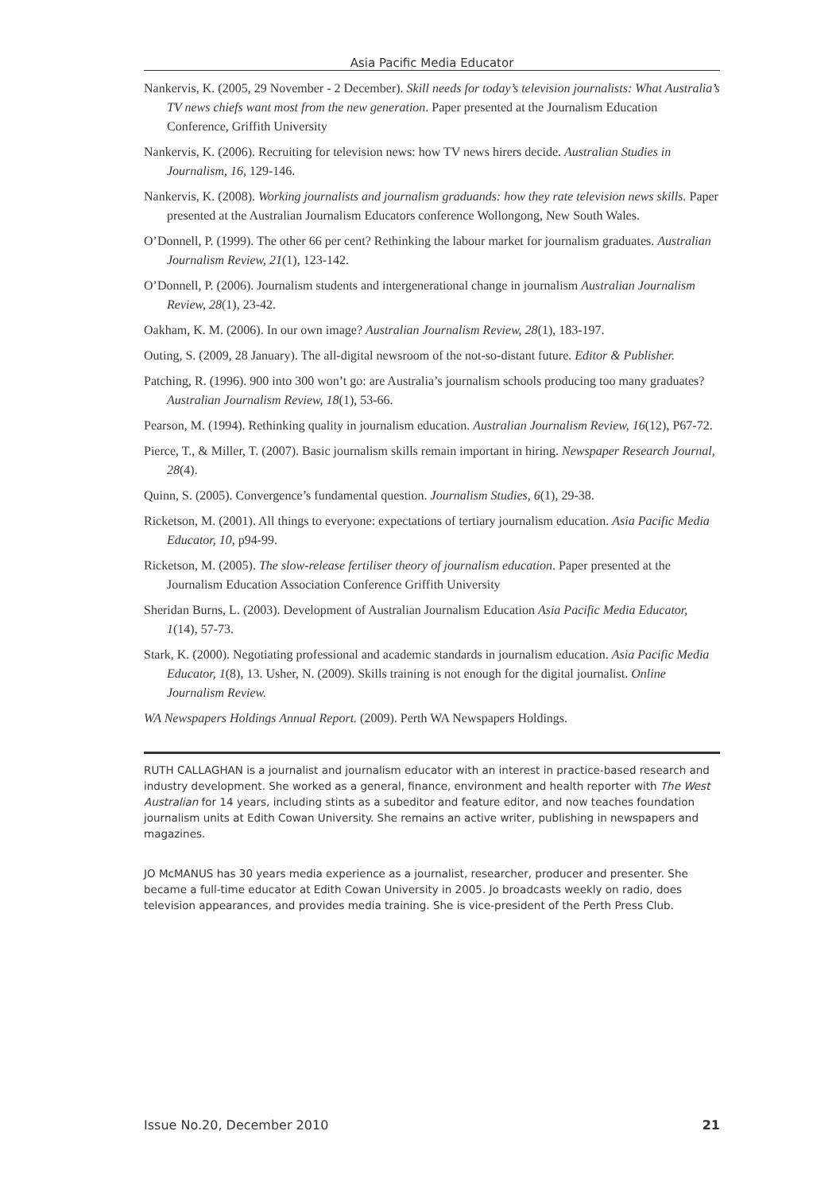Asia Pacific Media Educator
Nankervis, K. (2005, 29 November - 2 December). Skill needs for today’s television journalists: What Australia’s TV news chiefs want most from the new generation. Paper presented at the Journalism Education Conference, Griffith University
Nankervis, K. (2006). Recruiting for television news: how TV news hirers decide. Australian Studies in Journalism, 16, 129-146.
Nankervis, K. (2008). Working journalists and journalism graduands: how they rate television news skills. Paper presented at the Australian Journalism Educators conference Wollongong, New South Wales.
O’Donnell, P. (1999). The other 66 per cent? Rethinking the labour market for journalism graduates. Australian Journalism Review, 21(1), 123-142.
O’Donnell, P. (2006). Journalism students and intergenerational change in journalism Australian Journalism Review, 28(1), 23-42.
Oakham, K. M. (2006). In our own image? Australian Journalism Review, 28(1), 183-197.
Outing, S. (2009, 28 January). The all-digital newsroom of the not-so-distant future. Editor & Publisher.
Patching, R. (1996). 900 into 300 won’t go: are Australia’s journalism schools producing too many graduates? Australian Journalism Review, 18(1), 53-66.
Pearson, M. (1994). Rethinking quality in journalism education. Australian Journalism Review, 16(12), P67-72.
Pierce, T., & Miller, T. (2007). Basic journalism skills remain important in hiring. Newspaper Research Journal, 28(4).
Quinn, S. (2005). Convergence’s fundamental question. Journalism Studies, 6(1), 29-38.
Ricketson, M. (2001). All things to everyone: expectations of tertiary journalism education. Asia Pacific Media Educator, 10, p94-99.
Ricketson, M. (2005). The slow-release fertiliser theory of journalism education. Paper presented at the Journalism Education Association Conference Griffith University
Sheridan Burns, L. (2003). Development of Australian Journalism Education Asia Pacific Media Educator, 1(14), 57-73.
Stark, K. (2000). Negotiating professional and academic standards in journalism education. Asia Pacific Media Educator, 1(8), 13. Usher, N. (2009). Skills training is not enough for the digital journalist. Online Journalism Review.
WA Newspapers Holdings Annual Report. (2009). Perth WA Newspapers Holdings.
RUTH CALLAGHAN is a journalist and journalism educator with an interest in practice-based research and industry development. She worked as a general, finance, environment and health reporter with The West Australian for 14 years, including stints as a subeditor and feature editor, and now teaches foundation journalism units at Edith Cowan University. She remains an active writer, publishing in newspapers and magazines.
JO McMANUS has 30 years media experience as a journalist, researcher, producer and presenter. She became a full-time educator at Edith Cowan University in 2005. Jo broadcasts weekly on radio, does television appearances, and provides media training. She is vice-president of the Perth Press Club.
Issue No.20, December 2010 21